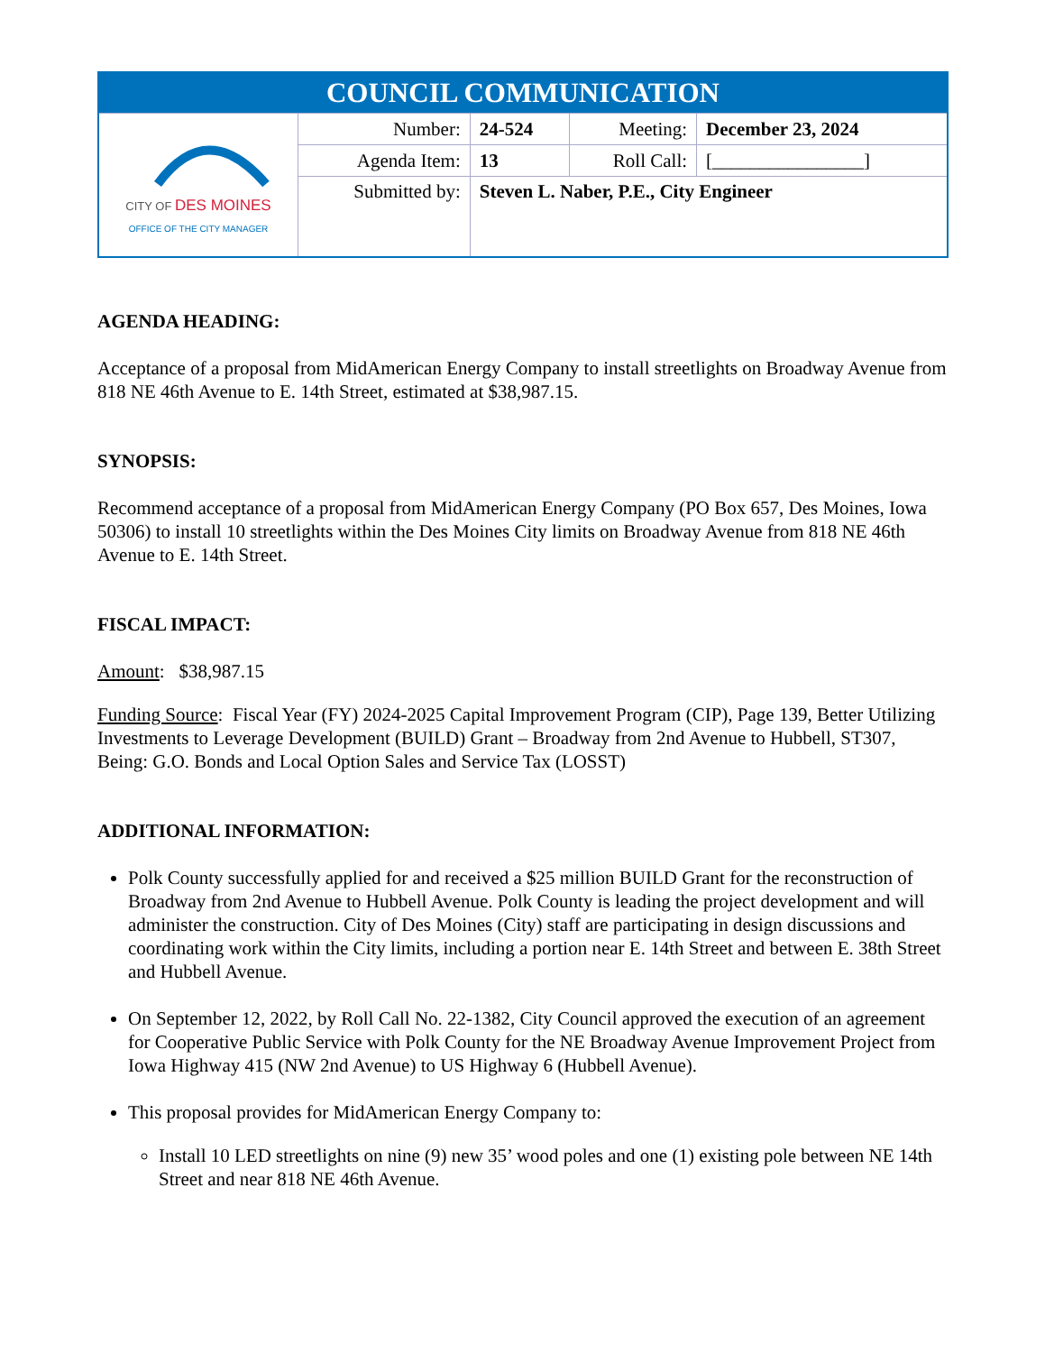| COUNCIL COMMUNICATION | | | | |
| CITY OF DES MOINES OFFICE OF THE CITY MANAGER | Number: | 24-524 | Meeting: | December 23, 2024 |
| | Agenda Item: | 13 | Roll Call: | [________________] |
| | Submitted by: | Steven L. Naber, P.E., City Engineer | | |
AGENDA HEADING:
Acceptance of a proposal from MidAmerican Energy Company to install streetlights on Broadway Avenue from 818 NE 46th Avenue to E. 14th Street, estimated at $38,987.15.
SYNOPSIS:
Recommend acceptance of a proposal from MidAmerican Energy Company (PO Box 657, Des Moines, Iowa 50306) to install 10 streetlights within the Des Moines City limits on Broadway Avenue from 818 NE 46th Avenue to E. 14th Street.
FISCAL IMPACT:
Amount: $38,987.15
Funding Source: Fiscal Year (FY) 2024-2025 Capital Improvement Program (CIP), Page 139, Better Utilizing Investments to Leverage Development (BUILD) Grant – Broadway from 2nd Avenue to Hubbell, ST307, Being: G.O. Bonds and Local Option Sales and Service Tax (LOSST)
ADDITIONAL INFORMATION:
Polk County successfully applied for and received a $25 million BUILD Grant for the reconstruction of Broadway from 2nd Avenue to Hubbell Avenue. Polk County is leading the project development and will administer the construction. City of Des Moines (City) staff are participating in design discussions and coordinating work within the City limits, including a portion near E. 14th Street and between E. 38th Street and Hubbell Avenue.
On September 12, 2022, by Roll Call No. 22-1382, City Council approved the execution of an agreement for Cooperative Public Service with Polk County for the NE Broadway Avenue Improvement Project from Iowa Highway 415 (NW 2nd Avenue) to US Highway 6 (Hubbell Avenue).
This proposal provides for MidAmerican Energy Company to:
Install 10 LED streetlights on nine (9) new 35’ wood poles and one (1) existing pole between NE 14th Street and near 818 NE 46th Avenue.